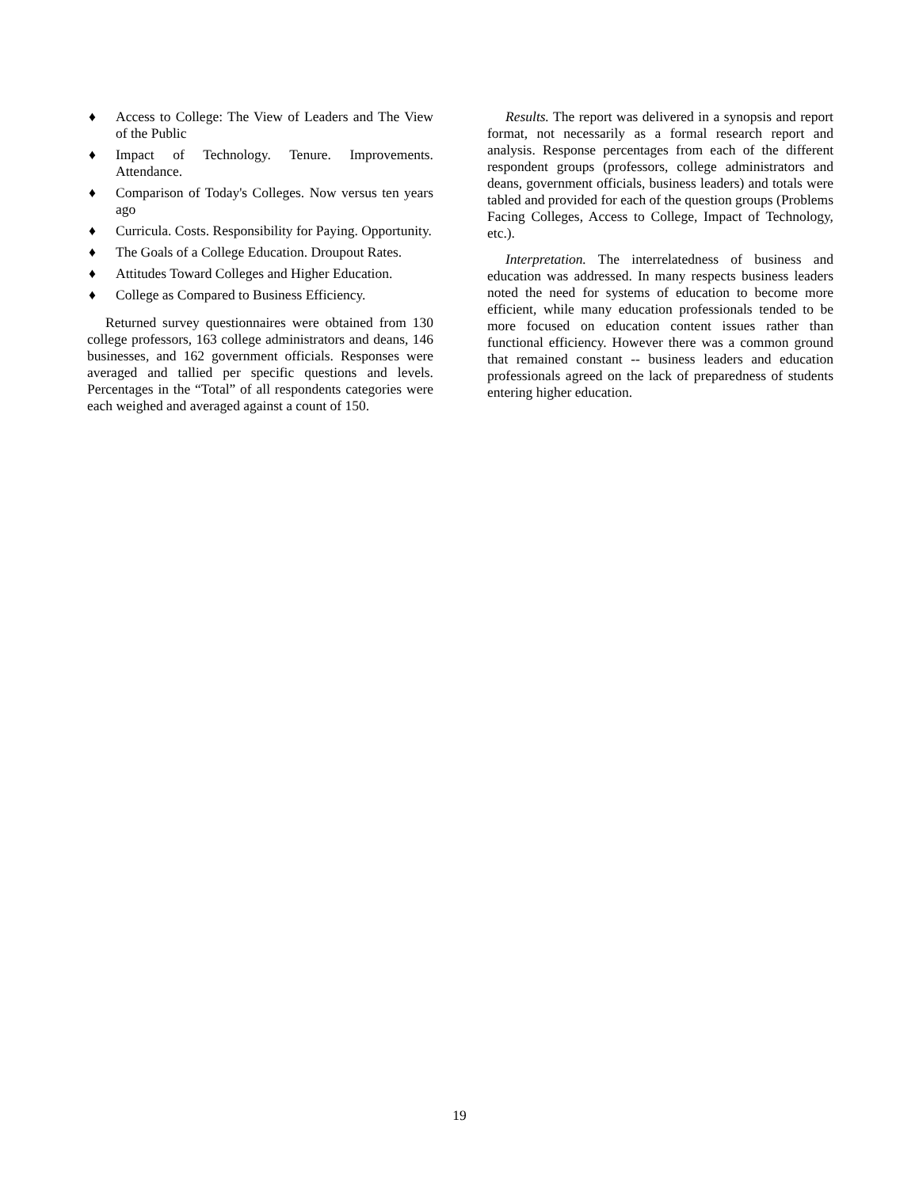♦ Access to College: The View of Leaders and The View of the Public
♦ Impact of Technology. Tenure. Improvements. Attendance.
♦ Comparison of Today's Colleges. Now versus ten years ago
♦ Curricula. Costs. Responsibility for Paying. Opportunity.
♦ The Goals of a College Education. Droupout Rates.
♦ Attitudes Toward Colleges and Higher Education.
♦ College as Compared to Business Efficiency.
Returned survey questionnaires were obtained from 130 college professors, 163 college administrators and deans, 146 businesses, and 162 government officials. Responses were averaged and tallied per specific questions and levels. Percentages in the “Total” of all respondents categories were each weighed and averaged against a count of 150.
Results. The report was delivered in a synopsis and report format, not necessarily as a formal research report and analysis. Response percentages from each of the different respondent groups (professors, college administrators and deans, government officials, business leaders) and totals were tabled and provided for each of the question groups (Problems Facing Colleges, Access to College, Impact of Technology, etc.).
Interpretation. The interrelatedness of business and education was addressed. In many respects business leaders noted the need for systems of education to become more efficient, while many education professionals tended to be more focused on education content issues rather than functional efficiency. However there was a common ground that remained constant -- business leaders and education professionals agreed on the lack of preparedness of students entering higher education.
19